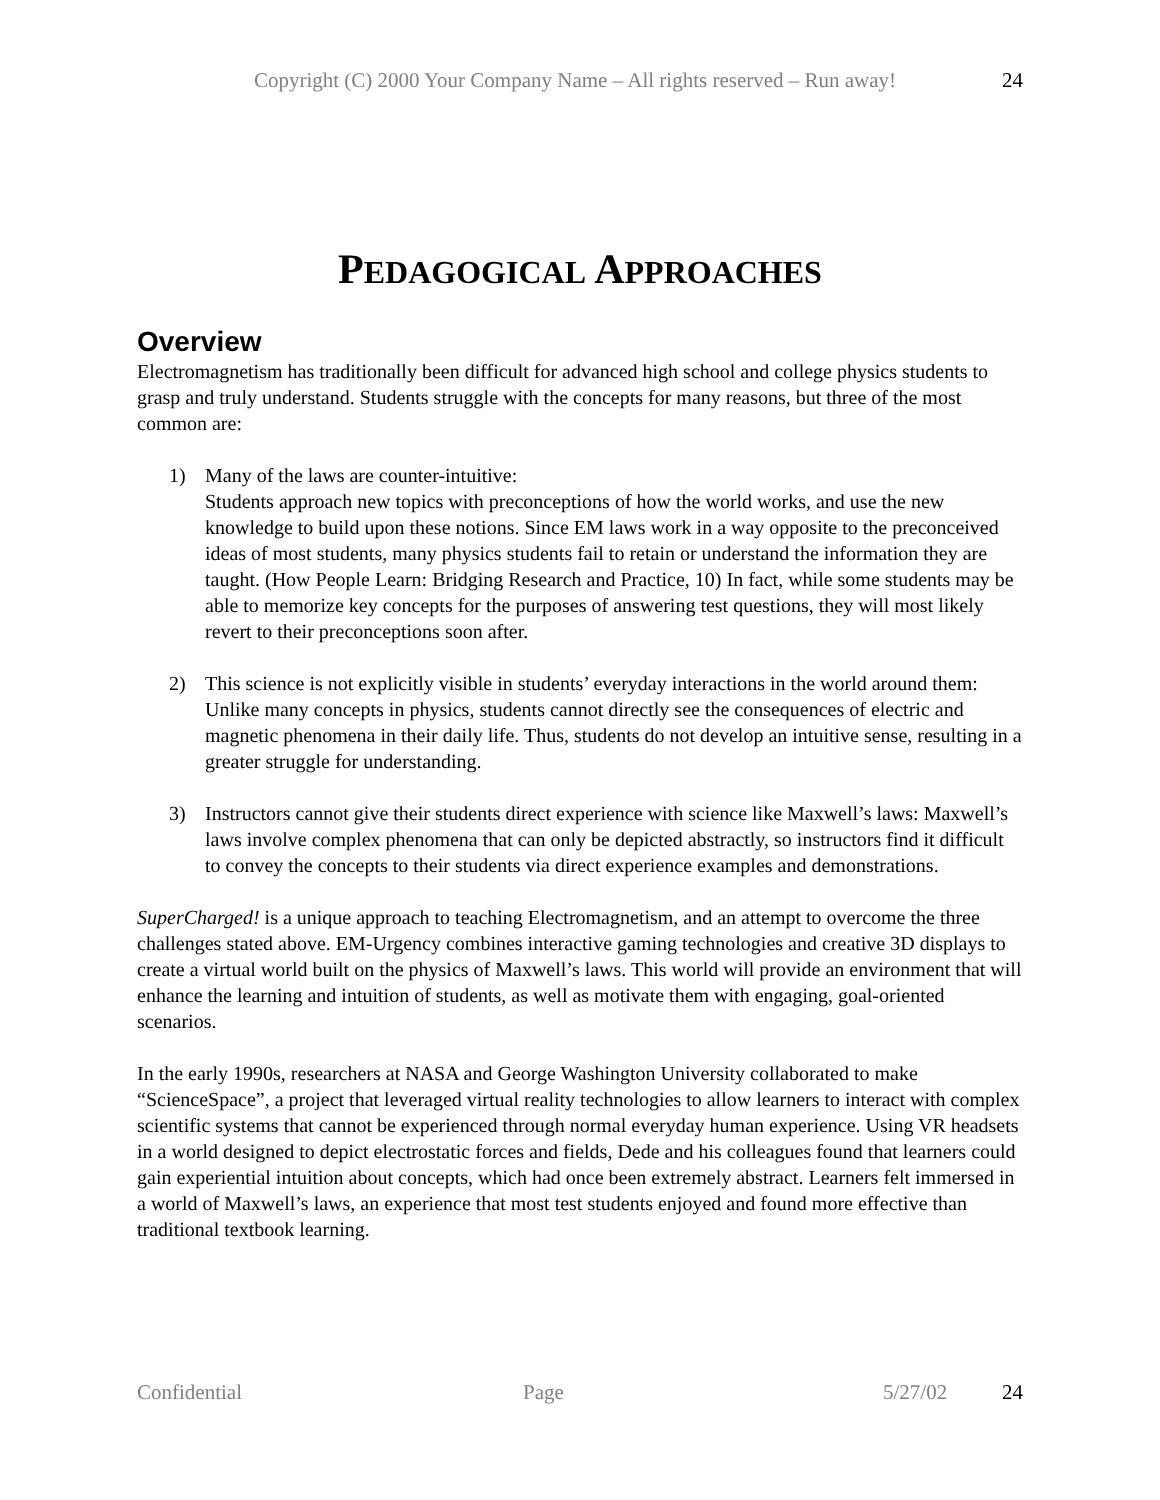Copyright (C) 2000 Your Company Name – All rights reserved – Run away! 24
PEDAGOGICAL APPROACHES
Overview
Electromagnetism has traditionally been difficult for advanced high school and college physics students to grasp and truly understand. Students struggle with the concepts for many reasons, but three of the most common are:
1) Many of the laws are counter-intuitive:
Students approach new topics with preconceptions of how the world works, and use the new knowledge to build upon these notions. Since EM laws work in a way opposite to the preconceived ideas of most students, many physics students fail to retain or understand the information they are taught. (How People Learn: Bridging Research and Practice, 10) In fact, while some students may be able to memorize key concepts for the purposes of answering test questions, they will most likely revert to their preconceptions soon after.
2) This science is not explicitly visible in students’ everyday interactions in the world around them: Unlike many concepts in physics, students cannot directly see the consequences of electric and magnetic phenomena in their daily life. Thus, students do not develop an intuitive sense, resulting in a greater struggle for understanding.
3) Instructors cannot give their students direct experience with science like Maxwell’s laws: Maxwell’s laws involve complex phenomena that can only be depicted abstractly, so instructors find it difficult to convey the concepts to their students via direct experience examples and demonstrations.
SuperCharged! is a unique approach to teaching Electromagnetism, and an attempt to overcome the three challenges stated above. EM-Urgency combines interactive gaming technologies and creative 3D displays to create a virtual world built on the physics of Maxwell’s laws. This world will provide an environment that will enhance the learning and intuition of students, as well as motivate them with engaging, goal-oriented scenarios.
In the early 1990s, researchers at NASA and George Washington University collaborated to make “ScienceSpace”, a project that leveraged virtual reality technologies to allow learners to interact with complex scientific systems that cannot be experienced through normal everyday human experience. Using VR headsets in a world designed to depict electrostatic forces and fields, Dede and his colleagues found that learners could gain experiential intuition about concepts, which had once been extremely abstract. Learners felt immersed in a world of Maxwell’s laws, an experience that most test students enjoyed and found more effective than traditional textbook learning.
Confidential Page 5/27/02 24